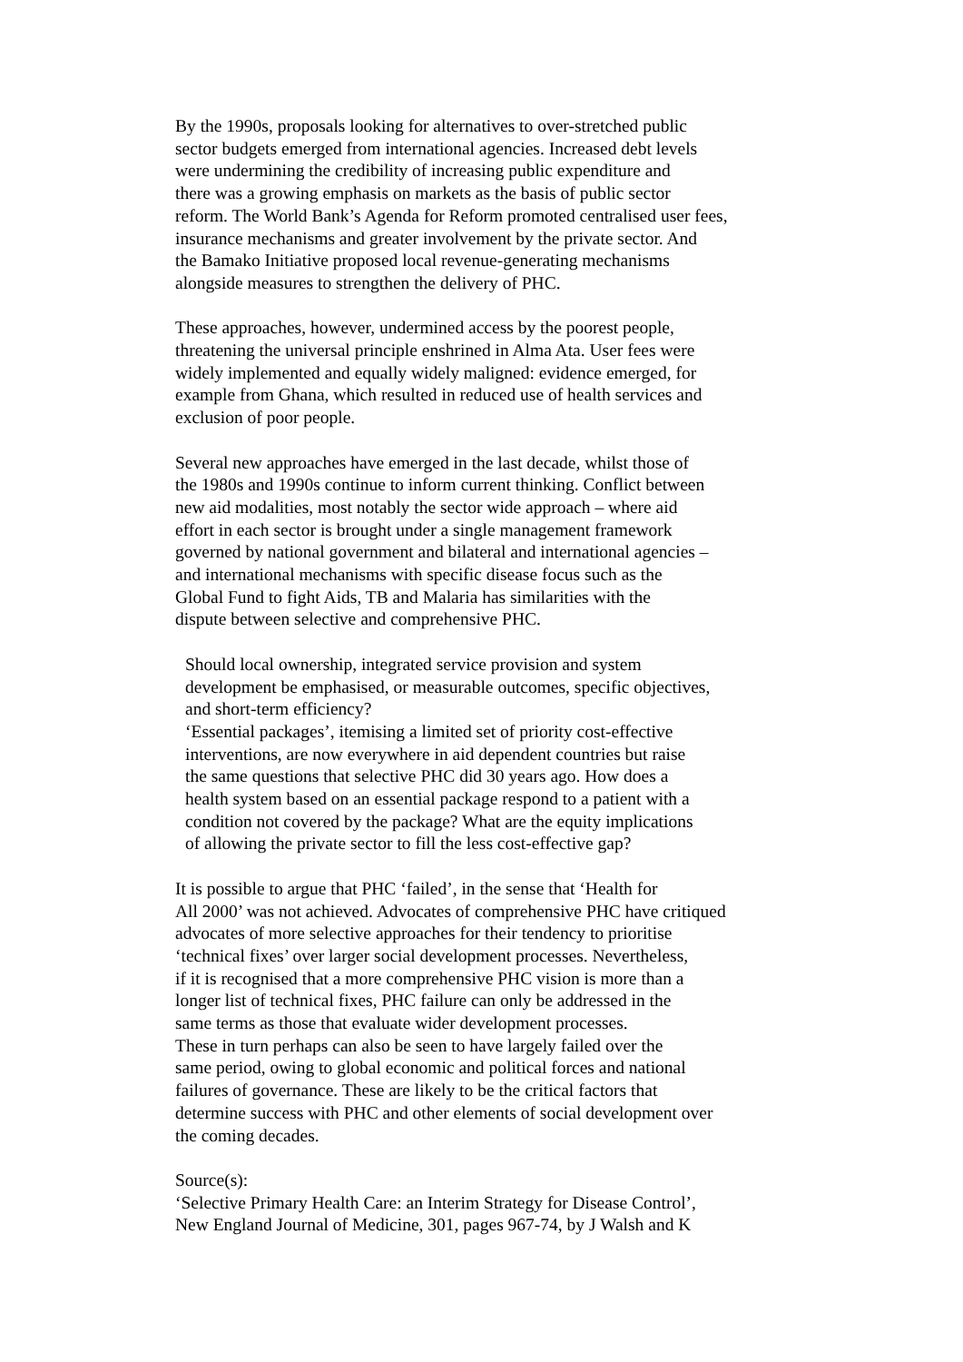By the 1990s, proposals looking for alternatives to over-stretched public
sector budgets emerged from international agencies. Increased debt levels
were undermining the credibility of increasing public expenditure and
there was a growing emphasis on markets as the basis of public sector
reform. The World Bank’s Agenda for Reform promoted centralised user fees,
insurance mechanisms and greater involvement by the private sector. And
the Bamako Initiative proposed local revenue-generating mechanisms
alongside measures to strengthen the delivery of PHC.
These approaches, however, undermined access by the poorest people,
threatening the universal principle enshrined in Alma Ata. User fees were
widely implemented and equally widely maligned: evidence emerged, for
example from Ghana, which resulted in reduced use of health services and
exclusion of poor people.
Several new approaches have emerged in the last decade, whilst those of
the 1980s and 1990s continue to inform current thinking. Conflict between
new aid modalities, most notably the sector wide approach – where aid
effort in each sector is brought under a single management framework
governed by national government and bilateral and international agencies –
and international mechanisms with specific disease focus such as the
Global Fund to fight Aids, TB and Malaria has similarities with the
dispute between selective and comprehensive PHC.
Should local ownership, integrated service provision and system
development be emphasised, or measurable outcomes, specific objectives,
and short-term efficiency?
‘Essential packages’, itemising a limited set of priority cost-effective
interventions, are now everywhere in aid dependent countries but raise
the same questions that selective PHC did 30 years ago. How does a
health system based on an essential package respond to a patient with a
condition not covered by the package? What are the equity implications
of allowing the private sector to fill the less cost-effective gap?
It is possible to argue that PHC ‘failed’, in the sense that ‘Health for
All 2000’ was not achieved. Advocates of comprehensive PHC have critiqued
advocates of more selective approaches for their tendency to prioritise
‘technical fixes’ over larger social development processes. Nevertheless,
if it is recognised that a more comprehensive PHC vision is more than a
longer list of technical fixes, PHC failure can only be addressed in the
same terms as those that evaluate wider development processes.
These in turn perhaps can also be seen to have largely failed over the
same period, owing to global economic and political forces and national
failures of governance. These are likely to be the critical factors that
determine success with PHC and other elements of social development over
the coming decades.
Source(s):
‘Selective Primary Health Care: an Interim Strategy for Disease Control’,
New England Journal of Medicine, 301, pages 967-74, by J Walsh and K